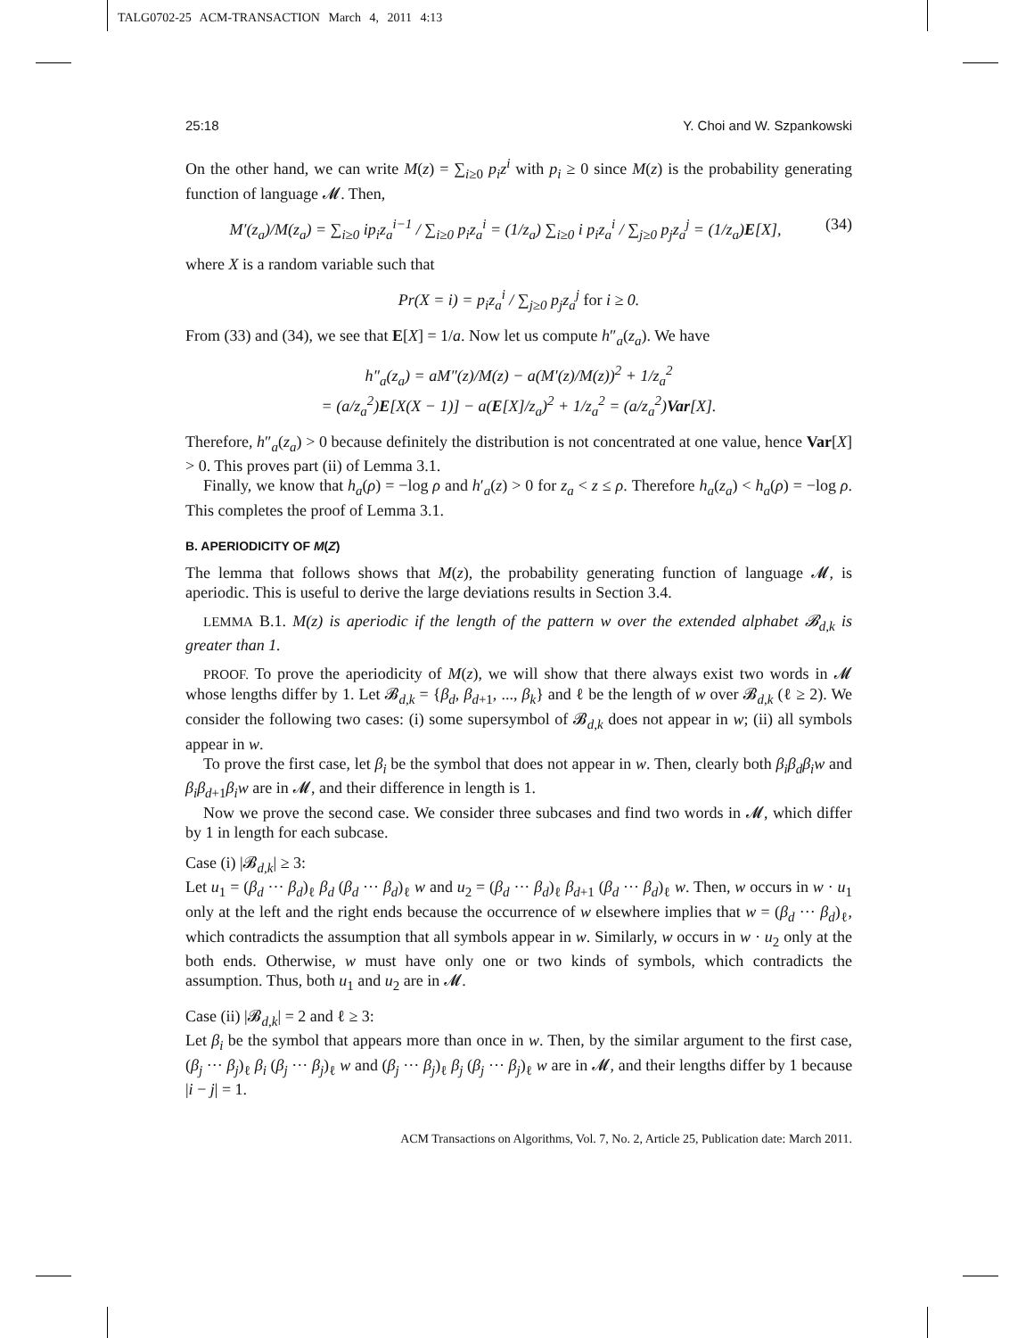TALG0702-25 ACM-TRANSACTION March 4, 2011 4:13
25:18 Y. Choi and W. Szpankowski
On the other hand, we can write M(z) = ∑<sub>i≥0</sub> p<sub>i</sub>z<sup>i</sup> with p<sub>i</sub> ≥ 0 since M(z) is the probability generating function of language 𝓜. Then,
M′(z<sub>a</sub>)/M(z<sub>a</sub>) = ∑<sub>i≥0</sub> ip<sub>i</sub>z<sub>a</sub><sup>i−1</sup> / ∑<sub>i≥0</sub> p<sub>i</sub>z<sub>a</sub><sup>i</sup> = (1/z<sub>a</sub>) ∑<sub>i≥0</sub> i p<sub>i</sub>z<sub>a</sub><sup>i</sup> / ∑<sub>j≥0</sub> p<sub>j</sub>z<sub>a</sub><sup>j</sup> = (1/z<sub>a</sub>)E[X], (34)
where X is a random variable such that
Pr(X = i) = p<sub>i</sub>z<sub>a</sub><sup>i</sup> / ∑<sub>j≥0</sub> p<sub>j</sub>z<sub>a</sub><sup>j</sup> for i ≥ 0.
From (33) and (34), we see that E[X] = 1/a. Now let us compute h″<sub>a</sub>(z<sub>a</sub>). We have
h″<sub>a</sub>(z<sub>a</sub>) = aM″(z)/M(z) − a(M′(z)/M(z))<sup>2</sup> + 1/z<sub>a</sub><sup>2</sup>
= (a/z<sub>a</sub><sup>2</sup>)E[X(X − 1)] − a(E[X]/z<sub>a</sub>)<sup>2</sup> + 1/z<sub>a</sub><sup>2</sup> = (a/z<sub>a</sub><sup>2</sup>)Var[X].
Therefore, h″<sub>a</sub>(z<sub>a</sub>) > 0 because definitely the distribution is not concentrated at one value, hence Var[X] > 0. This proves part (ii) of Lemma 3.1.
Finally, we know that h<sub>a</sub>(ρ) = −log ρ and h′<sub>a</sub>(z) > 0 for z<sub>a</sub> < z ≤ ρ. Therefore h<sub>a</sub>(z<sub>a</sub>) < h<sub>a</sub>(ρ) = −log ρ. This completes the proof of Lemma 3.1.
B. APERIODICITY OF M(Z)
The lemma that follows shows that M(z), the probability generating function of language 𝓜, is aperiodic. This is useful to derive the large deviations results in Section 3.4.
LEMMA B.1. M(z) is aperiodic if the length of the pattern w over the extended alphabet 𝓑<sub>d,k</sub> is greater than 1.
PROOF. To prove the aperiodicity of M(z), we will show that there always exist two words in 𝓜 whose lengths differ by 1. Let 𝓑<sub>d,k</sub> = {β<sub>d</sub>, β<sub>d+1</sub>, ..., β<sub>k</sub>} and ℓ be the length of w over 𝓑<sub>d,k</sub> (ℓ ≥ 2). We consider the following two cases: (i) some supersymbol of 𝓑<sub>d,k</sub> does not appear in w; (ii) all symbols appear in w.
To prove the first case, let β<sub>i</sub> be the symbol that does not appear in w. Then, clearly both β<sub>i</sub>β<sub>d</sub>β<sub>i</sub>w and β<sub>i</sub>β<sub>d+1</sub>β<sub>i</sub>w are in 𝓜, and their difference in length is 1.
Now we prove the second case. We consider three subcases and find two words in 𝓜, which differ by 1 in length for each subcase.
Case (i) |𝓑<sub>d,k</sub>| ≥ 3:
Let u<sub>1</sub> = (β<sub>d</sub> ··· β<sub>d</sub>)<sub>ℓ</sub> β<sub>d</sub> (β<sub>d</sub> ··· β<sub>d</sub>)<sub>ℓ</sub> w and u<sub>2</sub> = (β<sub>d</sub> ··· β<sub>d</sub>)<sub>ℓ</sub> β<sub>d+1</sub> (β<sub>d</sub> ··· β<sub>d</sub>)<sub>ℓ</sub> w. Then, w occurs in w · u<sub>1</sub> only at the left and the right ends because the occurrence of w elsewhere implies that w = (β<sub>d</sub> ··· β<sub>d</sub>)<sub>ℓ</sub>, which contradicts the assumption that all symbols appear in w. Similarly, w occurs in w · u<sub>2</sub> only at the both ends. Otherwise, w must have only one or two kinds of symbols, which contradicts the assumption. Thus, both u<sub>1</sub> and u<sub>2</sub> are in 𝓜.
Case (ii) |𝓑<sub>d,k</sub>| = 2 and ℓ ≥ 3:
Let β<sub>i</sub> be the symbol that appears more than once in w. Then, by the similar argument to the first case, (β<sub>j</sub> ··· β<sub>j</sub>)<sub>ℓ</sub> β<sub>i</sub> (β<sub>j</sub> ··· β<sub>j</sub>)<sub>ℓ</sub> w and (β<sub>j</sub> ··· β<sub>j</sub>)<sub>ℓ</sub> β<sub>j</sub> (β<sub>j</sub> ··· β<sub>j</sub>)<sub>ℓ</sub> w are in 𝓜, and their lengths differ by 1 because |i − j| = 1.
ACM Transactions on Algorithms, Vol. 7, No. 2, Article 25, Publication date: March 2011.